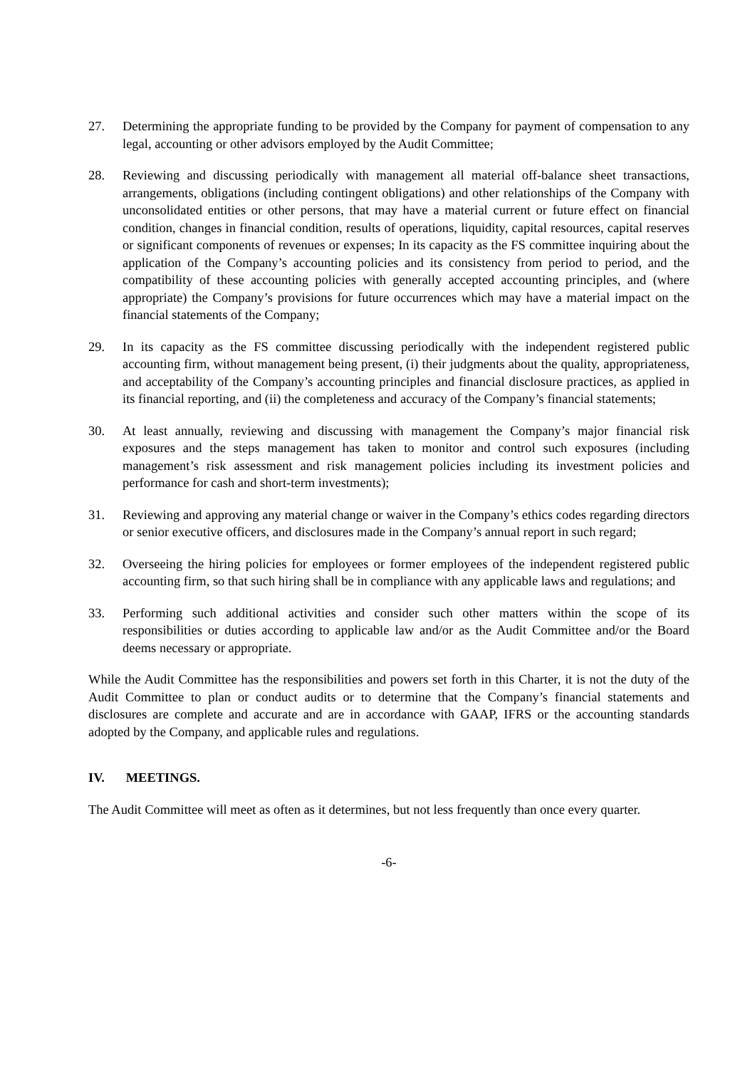27. Determining the appropriate funding to be provided by the Company for payment of compensation to any legal, accounting or other advisors employed by the Audit Committee;
28. Reviewing and discussing periodically with management all material off-balance sheet transactions, arrangements, obligations (including contingent obligations) and other relationships of the Company with unconsolidated entities or other persons, that may have a material current or future effect on financial condition, changes in financial condition, results of operations, liquidity, capital resources, capital reserves or significant components of revenues or expenses; In its capacity as the FS committee inquiring about the application of the Company’s accounting policies and its consistency from period to period, and the compatibility of these accounting policies with generally accepted accounting principles, and (where appropriate) the Company’s provisions for future occurrences which may have a material impact on the financial statements of the Company;
29. In its capacity as the FS committee discussing periodically with the independent registered public accounting firm, without management being present, (i) their judgments about the quality, appropriateness, and acceptability of the Company’s accounting principles and financial disclosure practices, as applied in its financial reporting, and (ii) the completeness and accuracy of the Company’s financial statements;
30. At least annually, reviewing and discussing with management the Company’s major financial risk exposures and the steps management has taken to monitor and control such exposures (including management’s risk assessment and risk management policies including its investment policies and performance for cash and short-term investments);
31. Reviewing and approving any material change or waiver in the Company’s ethics codes regarding directors or senior executive officers, and disclosures made in the Company’s annual report in such regard;
32. Overseeing the hiring policies for employees or former employees of the independent registered public accounting firm, so that such hiring shall be in compliance with any applicable laws and regulations; and
33. Performing such additional activities and consider such other matters within the scope of its responsibilities or duties according to applicable law and/or as the Audit Committee and/or the Board deems necessary or appropriate.
While the Audit Committee has the responsibilities and powers set forth in this Charter, it is not the duty of the Audit Committee to plan or conduct audits or to determine that the Company’s financial statements and disclosures are complete and accurate and are in accordance with GAAP, IFRS or the accounting standards adopted by the Company, and applicable rules and regulations.
IV. MEETINGS.
The Audit Committee will meet as often as it determines, but not less frequently than once every quarter.
-6-